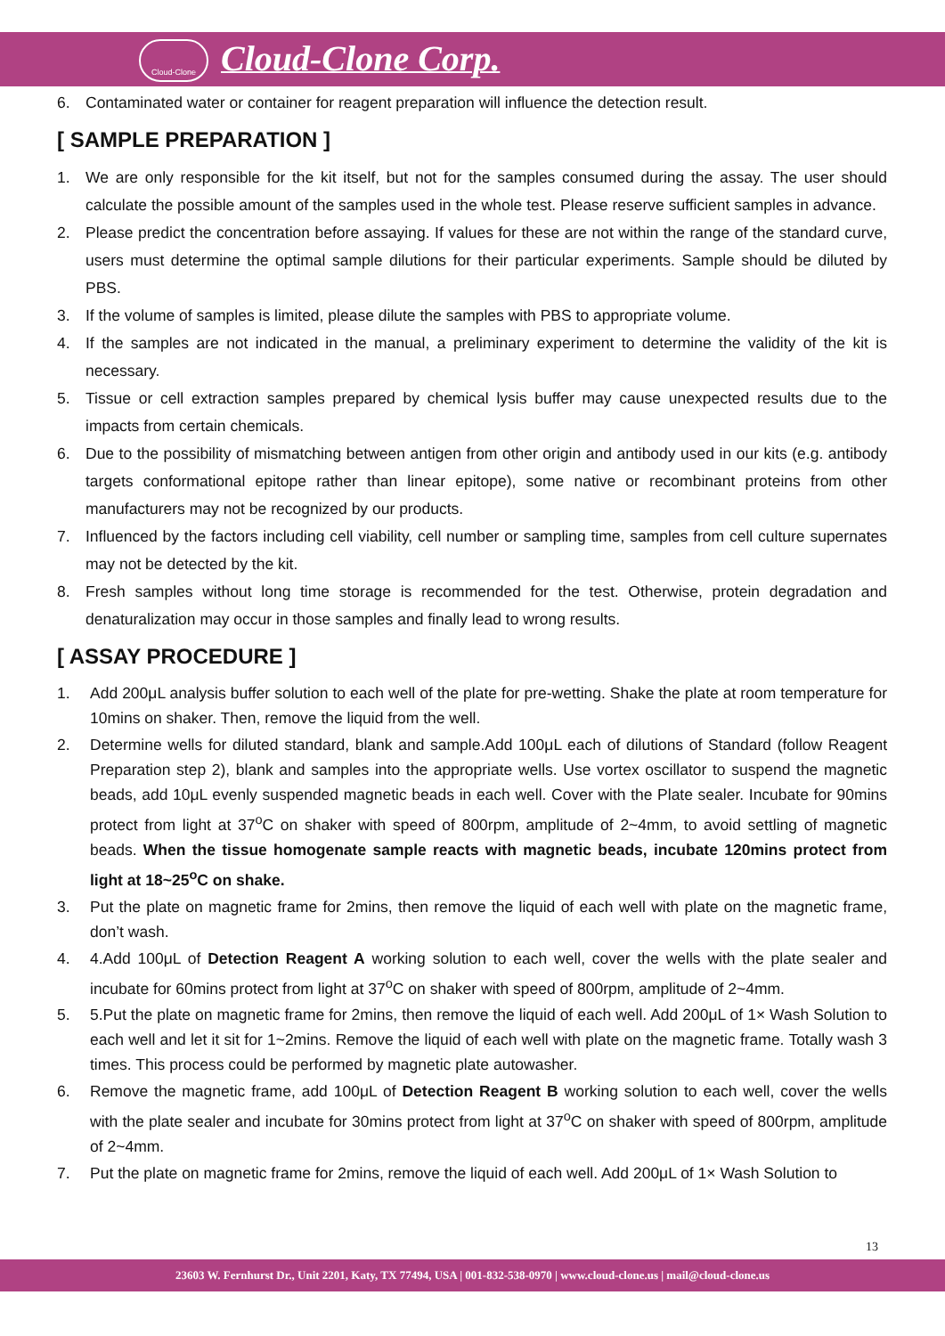Cloud-Clone Cloud-Clone Corp.
6. Contaminated water or container for reagent preparation will influence the detection result.
[ SAMPLE PREPARATION ]
1. We are only responsible for the kit itself, but not for the samples consumed during the assay. The user should calculate the possible amount of the samples used in the whole test. Please reserve sufficient samples in advance.
2. Please predict the concentration before assaying. If values for these are not within the range of the standard curve, users must determine the optimal sample dilutions for their particular experiments. Sample should be diluted by PBS.
3. If the volume of samples is limited, please dilute the samples with PBS to appropriate volume.
4. If the samples are not indicated in the manual, a preliminary experiment to determine the validity of the kit is necessary.
5. Tissue or cell extraction samples prepared by chemical lysis buffer may cause unexpected results due to the impacts from certain chemicals.
6. Due to the possibility of mismatching between antigen from other origin and antibody used in our kits (e.g. antibody targets conformational epitope rather than linear epitope), some native or recombinant proteins from other manufacturers may not be recognized by our products.
7. Influenced by the factors including cell viability, cell number or sampling time, samples from cell culture supernates may not be detected by the kit.
8. Fresh samples without long time storage is recommended for the test. Otherwise, protein degradation and denaturalization may occur in those samples and finally lead to wrong results.
[ ASSAY PROCEDURE ]
1. Add 200μL analysis buffer solution to each well of the plate for pre-wetting. Shake the plate at room temperature for 10mins on shaker. Then, remove the liquid from the well.
2. Determine wells for diluted standard, blank and sample.Add 100μL each of dilutions of Standard (follow Reagent Preparation step 2), blank and samples into the appropriate wells. Use vortex oscillator to suspend the magnetic beads, add 10μL evenly suspended magnetic beads in each well. Cover with the Plate sealer. Incubate for 90mins protect from light at 37<sup>o</sup>C on shaker with speed of 800rpm, amplitude of 2~4mm, to avoid settling of magnetic beads. When the tissue homogenate sample reacts with magnetic beads, incubate 120mins protect from light at 18~25<sup>o</sup>C on shake.
3. Put the plate on magnetic frame for 2mins, then remove the liquid of each well with plate on the magnetic frame, don’t wash.
4. 4.Add 100μL of Detection Reagent A working solution to each well, cover the wells with the plate sealer and incubate for 60mins protect from light at 37<sup>o</sup>C on shaker with speed of 800rpm, amplitude of 2~4mm.
5. 5.Put the plate on magnetic frame for 2mins, then remove the liquid of each well. Add 200μL of 1× Wash Solution to each well and let it sit for 1~2mins. Remove the liquid of each well with plate on the magnetic frame. Totally wash 3 times. This process could be performed by magnetic plate autowasher.
6. Remove the magnetic frame, add 100μL of Detection Reagent B working solution to each well, cover the wells with the plate sealer and incubate for 30mins protect from light at 37<sup>o</sup>C on shaker with speed of 800rpm, amplitude of 2~4mm.
7. Put the plate on magnetic frame for 2mins, remove the liquid of each well. Add 200μL of 1× Wash Solution to
13
23603 W. Fernhurst Dr., Unit 2201, Katy, TX 77494, USA | 001-832-538-0970 | www.cloud-clone.us | mail@cloud-clone.us